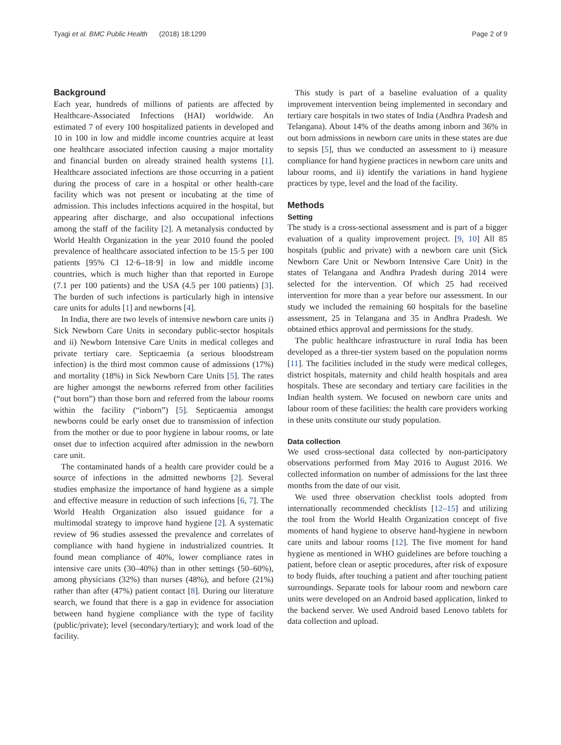Tyagi et al. BMC Public Health (2018) 18:1299 Page 2 of 9
Background
Each year, hundreds of millions of patients are affected by Healthcare-Associated Infections (HAI) worldwide. An estimated 7 of every 100 hospitalized patients in developed and 10 in 100 in low and middle income countries acquire at least one healthcare associated infection causing a major mortality and financial burden on already strained health systems [1]. Healthcare associated infections are those occurring in a patient during the process of care in a hospital or other health-care facility which was not present or incubating at the time of admission. This includes infections acquired in the hospital, but appearing after discharge, and also occupational infections among the staff of the facility [2]. A metanalysis conducted by World Health Organization in the year 2010 found the pooled prevalence of healthcare associated infection to be 15·5 per 100 patients [95% CI 12·6–18·9] in low and middle income countries, which is much higher than that reported in Europe (7.1 per 100 patients) and the USA (4.5 per 100 patients) [3]. The burden of such infections is particularly high in intensive care units for adults [1] and newborns [4].
In India, there are two levels of intensive newborn care units i) Sick Newborn Care Units in secondary public-sector hospitals and ii) Newborn Intensive Care Units in medical colleges and private tertiary care. Septicaemia (a serious bloodstream infection) is the third most common cause of admissions (17%) and mortality (18%) in Sick Newborn Care Units [5]. The rates are higher amongst the newborns referred from other facilities (“out born”) than those born and referred from the labour rooms within the facility (“inborn”) [5]. Septicaemia amongst newborns could be early onset due to transmission of infection from the mother or due to poor hygiene in labour rooms, or late onset due to infection acquired after admission in the newborn care unit.
The contaminated hands of a health care provider could be a source of infections in the admitted newborns [2]. Several studies emphasize the importance of hand hygiene as a simple and effective measure in reduction of such infections [6, 7]. The World Health Organization also issued guidance for a multimodal strategy to improve hand hygiene [2]. A systematic review of 96 studies assessed the prevalence and correlates of compliance with hand hygiene in industrialized countries. It found mean compliance of 40%, lower compliance rates in intensive care units (30–40%) than in other settings (50–60%), among physicians (32%) than nurses (48%), and before (21%) rather than after (47%) patient contact [8]. During our literature search, we found that there is a gap in evidence for association between hand hygiene compliance with the type of facility (public/private); level (secondary/tertiary); and work load of the facility.
This study is part of a baseline evaluation of a quality improvement intervention being implemented in secondary and tertiary care hospitals in two states of India (Andhra Pradesh and Telangana). About 14% of the deaths among inborn and 36% in out born admissions in newborn care units in these states are due to sepsis [5], thus we conducted an assessment to i) measure compliance for hand hygiene practices in newborn care units and labour rooms, and ii) identify the variations in hand hygiene practices by type, level and the load of the facility.
Methods
Setting
The study is a cross-sectional assessment and is part of a bigger evaluation of a quality improvement project. [9, 10] All 85 hospitals (public and private) with a newborn care unit (Sick Newborn Care Unit or Newborn Intensive Care Unit) in the states of Telangana and Andhra Pradesh during 2014 were selected for the intervention. Of which 25 had received intervention for more than a year before our assessment. In our study we included the remaining 60 hospitals for the baseline assessment, 25 in Telangana and 35 in Andhra Pradesh. We obtained ethics approval and permissions for the study.
The public healthcare infrastructure in rural India has been developed as a three-tier system based on the population norms [11]. The facilities included in the study were medical colleges, district hospitals, maternity and child health hospitals and area hospitals. These are secondary and tertiary care facilities in the Indian health system. We focused on newborn care units and labour room of these facilities: the health care providers working in these units constitute our study population.
Data collection
We used cross-sectional data collected by non-participatory observations performed from May 2016 to August 2016. We collected information on number of admissions for the last three months from the date of our visit.
We used three observation checklist tools adopted from internationally recommended checklists [12–15] and utilizing the tool from the World Health Organization concept of five moments of hand hygiene to observe hand-hygiene in newborn care units and labour rooms [12]. The five moment for hand hygiene as mentioned in WHO guidelines are before touching a patient, before clean or aseptic procedures, after risk of exposure to body fluids, after touching a patient and after touching patient surroundings. Separate tools for labour room and newborn care units were developed on an Android based application, linked to the backend server. We used Android based Lenovo tablets for data collection and upload.